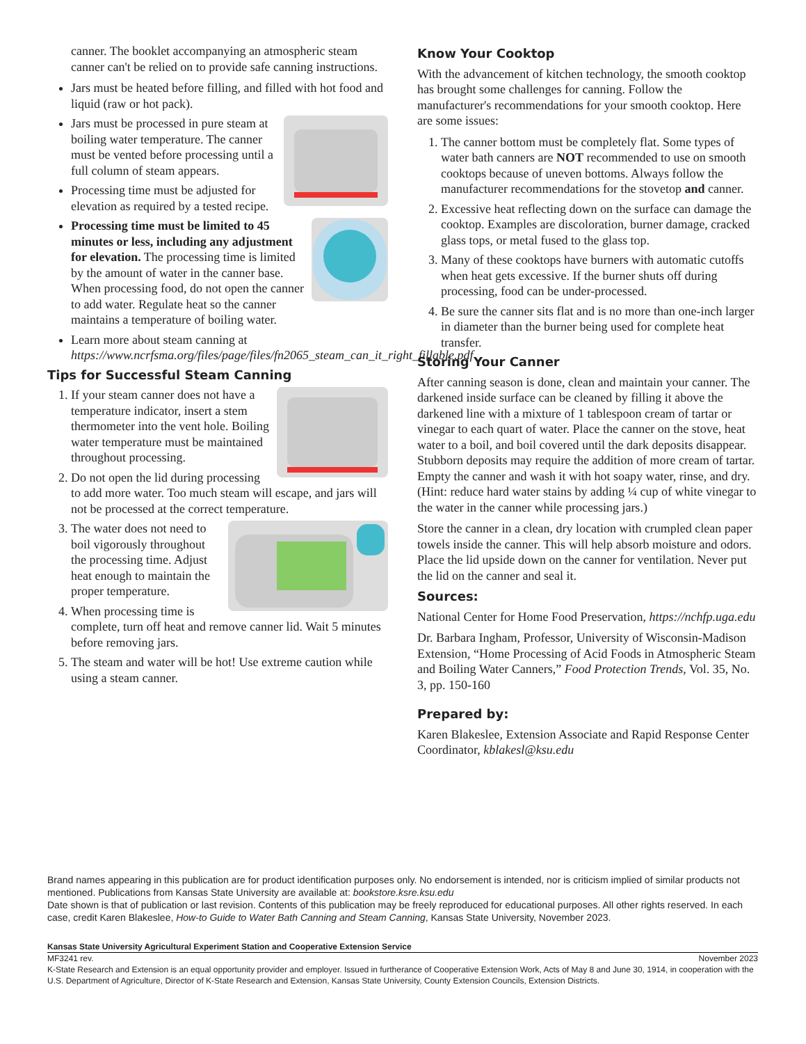canner. The booklet accompanying an atmospheric steam canner can't be relied on to provide safe canning instructions.
Jars must be heated before filling, and filled with hot food and liquid (raw or hot pack).
Jars must be processed in pure steam at boiling water temperature. The canner must be vented before processing until a full column of steam appears.
Processing time must be adjusted for elevation as required by a tested recipe.
Processing time must be limited to 45 minutes or less, including any adjustment for elevation. The processing time is limited by the amount of water in the canner base. When processing food, do not open the canner to add water. Regulate heat so the canner maintains a temperature of boiling water.
Learn more about steam canning at https://www.ncrfsma.org/files/page/files/fn2065_steam_can_it_right_fillable.pdf
Tips for Successful Steam Canning
1. If your steam canner does not have a temperature indicator, insert a stem thermometer into the vent hole. Boiling water temperature must be maintained throughout processing.
2. Do not open the lid during processing to add more water. Too much steam will escape, and jars will not be processed at the correct temperature.
3. The water does not need to boil vigorously throughout the processing time. Adjust heat enough to maintain the proper temperature.
4. When processing time is complete, turn off heat and remove canner lid. Wait 5 minutes before removing jars.
5. The steam and water will be hot! Use extreme caution while using a steam canner.
Know Your Cooktop
With the advancement of kitchen technology, the smooth cooktop has brought some challenges for canning. Follow the manufacturer's recommendations for your smooth cooktop. Here are some issues:
1. The canner bottom must be completely flat. Some types of water bath canners are NOT recommended to use on smooth cooktops because of uneven bottoms. Always follow the manufacturer recommendations for the stovetop and canner.
2. Excessive heat reflecting down on the surface can damage the cooktop. Examples are discoloration, burner damage, cracked glass tops, or metal fused to the glass top.
3. Many of these cooktops have burners with automatic cutoffs when heat gets excessive. If the burner shuts off during processing, food can be under-processed.
4. Be sure the canner sits flat and is no more than one-inch larger in diameter than the burner being used for complete heat transfer.
Storing Your Canner
After canning season is done, clean and maintain your canner. The darkened inside surface can be cleaned by filling it above the darkened line with a mixture of 1 tablespoon cream of tartar or vinegar to each quart of water. Place the canner on the stove, heat water to a boil, and boil covered until the dark deposits disappear. Stubborn deposits may require the addition of more cream of tartar. Empty the canner and wash it with hot soapy water, rinse, and dry. (Hint: reduce hard water stains by adding ¼ cup of white vinegar to the water in the canner while processing jars.)
Store the canner in a clean, dry location with crumpled clean paper towels inside the canner. This will help absorb moisture and odors. Place the lid upside down on the canner for ventilation. Never put the lid on the canner and seal it.
Sources:
National Center for Home Food Preservation, https://nchfp.uga.edu
Dr. Barbara Ingham, Professor, University of Wisconsin-Madison Extension, “Home Processing of Acid Foods in Atmospheric Steam and Boiling Water Canners,” Food Protection Trends, Vol. 35, No. 3, pp. 150-160
Prepared by:
Karen Blakeslee, Extension Associate and Rapid Response Center Coordinator, kblakesl@ksu.edu
Brand names appearing in this publication are for product identification purposes only. No endorsement is intended, nor is criticism implied of similar products not mentioned. Publications from Kansas State University are available at: bookstore.ksre.ksu.edu
Date shown is that of publication or last revision. Contents of this publication may be freely reproduced for educational purposes. All other rights reserved. In each case, credit Karen Blakeslee, How-to Guide to Water Bath Canning and Steam Canning, Kansas State University, November 2023.
Kansas State University Agricultural Experiment Station and Cooperative Extension Service
MF3241 rev. November 2023
K-State Research and Extension is an equal opportunity provider and employer. Issued in furtherance of Cooperative Extension Work, Acts of May 8 and June 30, 1914, in cooperation with the U.S. Department of Agriculture, Director of K-State Research and Extension, Kansas State University, County Extension Councils, Extension Districts.